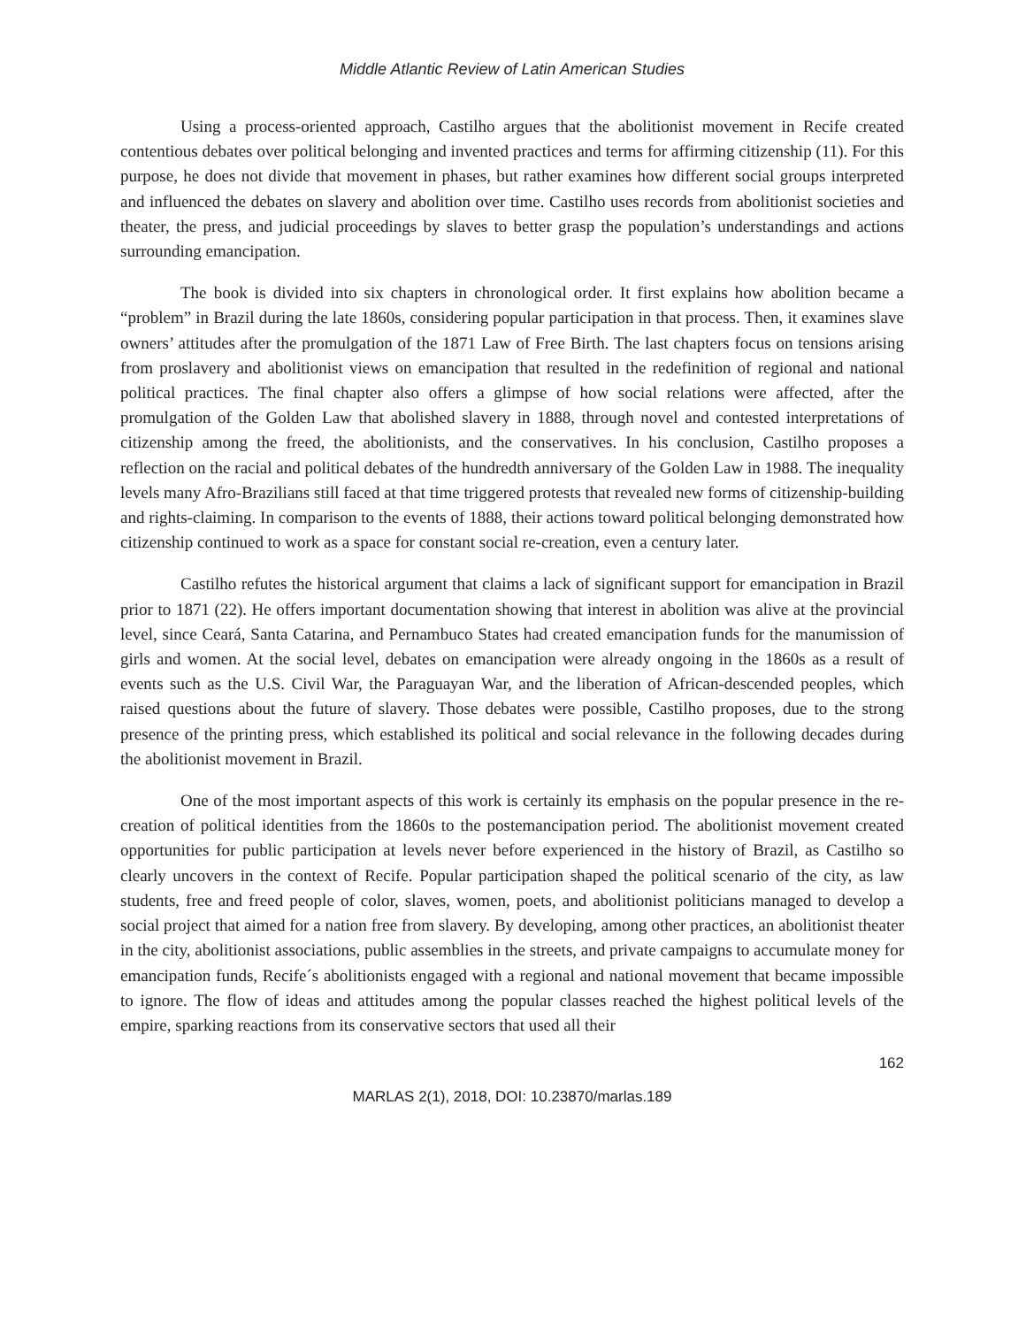Middle Atlantic Review of Latin American Studies
Using a process-oriented approach, Castilho argues that the abolitionist movement in Recife created contentious debates over political belonging and invented practices and terms for affirming citizenship (11). For this purpose, he does not divide that movement in phases, but rather examines how different social groups interpreted and influenced the debates on slavery and abolition over time. Castilho uses records from abolitionist societies and theater, the press, and judicial proceedings by slaves to better grasp the population’s understandings and actions surrounding emancipation.
The book is divided into six chapters in chronological order. It first explains how abolition became a “problem” in Brazil during the late 1860s, considering popular participation in that process. Then, it examines slave owners’ attitudes after the promulgation of the 1871 Law of Free Birth. The last chapters focus on tensions arising from proslavery and abolitionist views on emancipation that resulted in the redefinition of regional and national political practices. The final chapter also offers a glimpse of how social relations were affected, after the promulgation of the Golden Law that abolished slavery in 1888, through novel and contested interpretations of citizenship among the freed, the abolitionists, and the conservatives. In his conclusion, Castilho proposes a reflection on the racial and political debates of the hundredth anniversary of the Golden Law in 1988. The inequality levels many Afro-Brazilians still faced at that time triggered protests that revealed new forms of citizenship-building and rights-claiming. In comparison to the events of 1888, their actions toward political belonging demonstrated how citizenship continued to work as a space for constant social re-creation, even a century later.
Castilho refutes the historical argument that claims a lack of significant support for emancipation in Brazil prior to 1871 (22). He offers important documentation showing that interest in abolition was alive at the provincial level, since Ceará, Santa Catarina, and Pernambuco States had created emancipation funds for the manumission of girls and women. At the social level, debates on emancipation were already ongoing in the 1860s as a result of events such as the U.S. Civil War, the Paraguayan War, and the liberation of African-descended peoples, which raised questions about the future of slavery. Those debates were possible, Castilho proposes, due to the strong presence of the printing press, which established its political and social relevance in the following decades during the abolitionist movement in Brazil.
One of the most important aspects of this work is certainly its emphasis on the popular presence in the re-creation of political identities from the 1860s to the postemancipation period. The abolitionist movement created opportunities for public participation at levels never before experienced in the history of Brazil, as Castilho so clearly uncovers in the context of Recife. Popular participation shaped the political scenario of the city, as law students, free and freed people of color, slaves, women, poets, and abolitionist politicians managed to develop a social project that aimed for a nation free from slavery. By developing, among other practices, an abolitionist theater in the city, abolitionist associations, public assemblies in the streets, and private campaigns to accumulate money for emancipation funds, Recife´s abolitionists engaged with a regional and national movement that became impossible to ignore. The flow of ideas and attitudes among the popular classes reached the highest political levels of the empire, sparking reactions from its conservative sectors that used all their
162
MARLAS 2(1), 2018, DOI: 10.23870/marlas.189